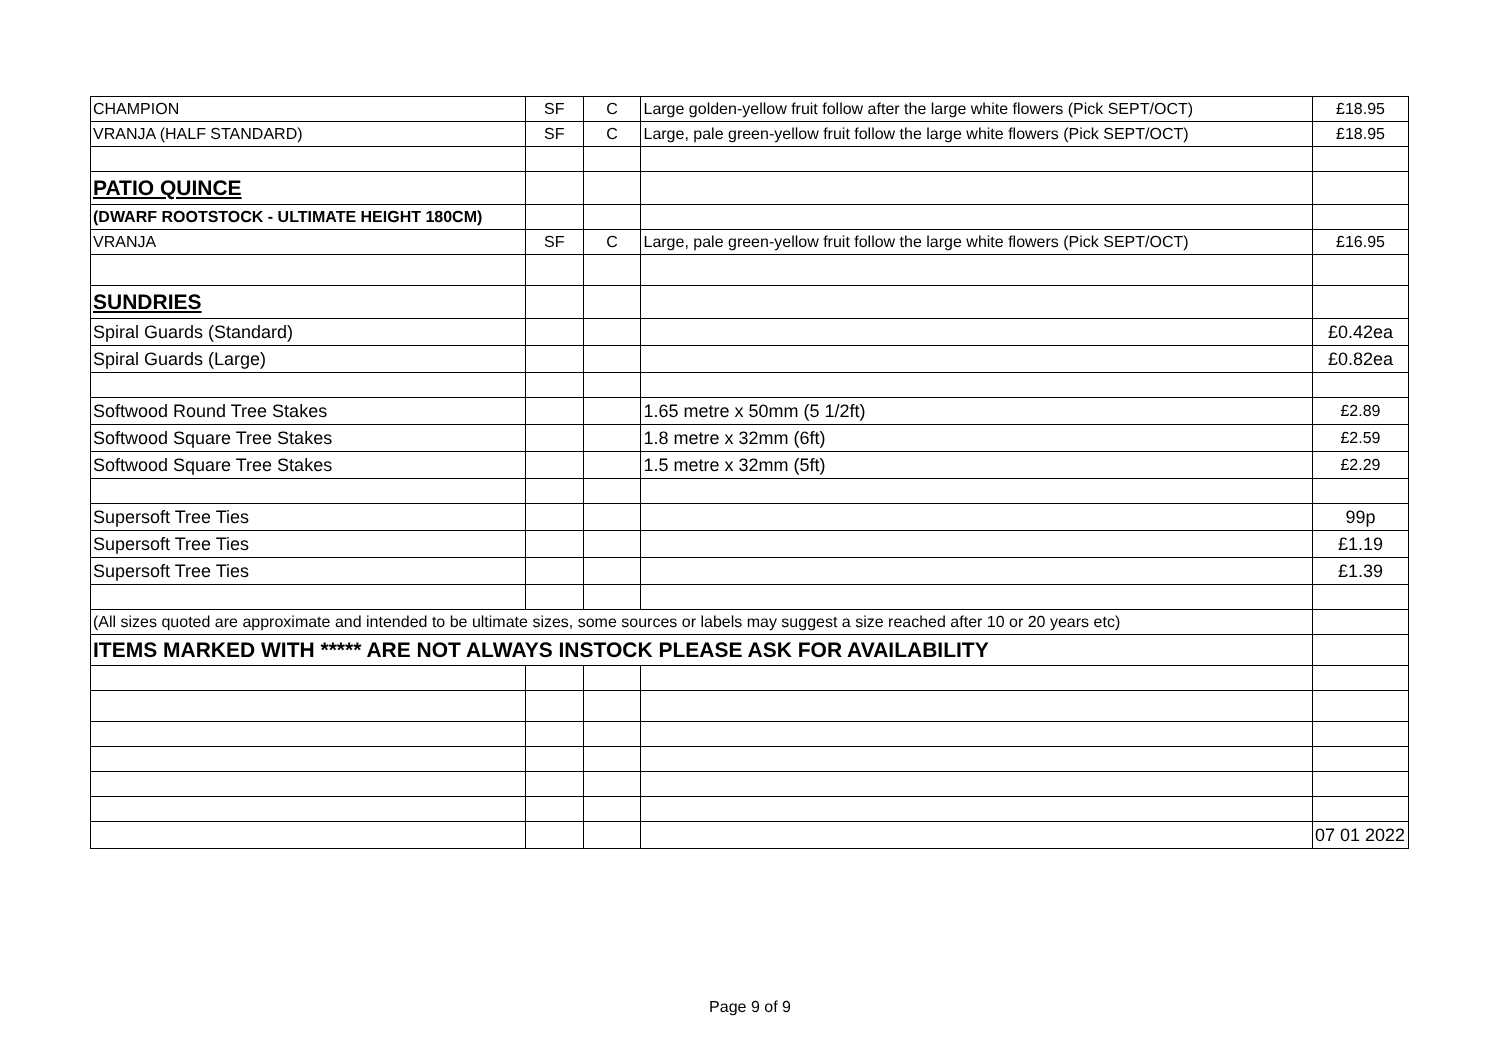| CHAMPION | SF | C | Large golden-yellow fruit follow after the large white flowers (Pick SEPT/OCT) | £18.95 |
| VRANJA (HALF STANDARD) | SF | C | Large, pale green-yellow fruit follow the large white flowers (Pick SEPT/OCT) | £18.95 |
| PATIO QUINCE | | | | |
| (DWARF ROOTSTOCK - ULTIMATE HEIGHT 180CM) | | | | |
| VRANJA | SF | C | Large, pale green-yellow fruit follow the large white flowers (Pick SEPT/OCT) | £16.95 |
| SUNDRIES | | | | |
| Spiral Guards (Standard) | | | | £0.42ea |
| Spiral Guards (Large) | | | | £0.82ea |
| Softwood Round Tree Stakes | | | 1.65 metre x 50mm (5 1/2ft) | £2.89 |
| Softwood Square Tree Stakes | | | 1.8 metre x 32mm (6ft) | £2.59 |
| Softwood Square Tree Stakes | | | 1.5 metre x 32mm (5ft) | £2.29 |
| Supersoft Tree Ties | | | | 99p |
| Supersoft Tree Ties | | | | £1.19 |
| Supersoft Tree Ties | | | | £1.39 |
| (All sizes quoted are approximate and intended to be ultimate sizes, some sources or labels may suggest a size reached after 10 or 20 years etc) | | | | |
| ITEMS MARKED WITH ***** ARE NOT ALWAYS INSTOCK PLEASE ASK FOR AVAILABILITY | | | | |
| | | | | 07 01 2022 |
Page 9 of 9